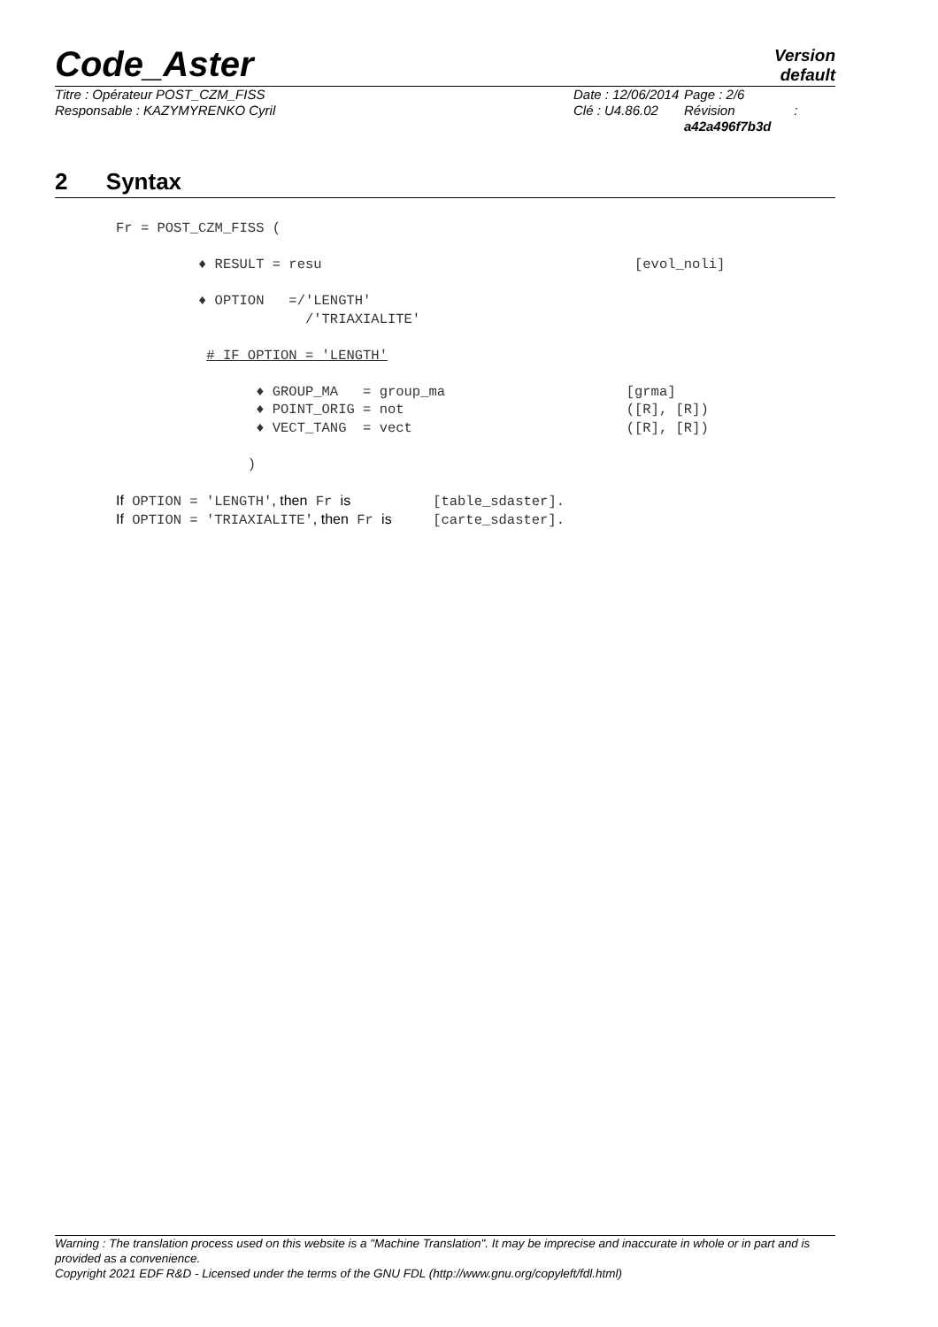Code_Aster
Version
default
Titre : Opérateur POST_CZM_FISS
Responsable : KAZYMYRENKO Cyril
Date : 12/06/2014
Clé : U4.86.02
Page : 2/6
Révision :
a42a496f7b3d
2 Syntax
Fr = POST_CZM_FISS (

          ♦ RESULT = resu                                      [evol_noli]

          ♦ OPTION   =/'LENGTH'
                       /'TRIAXIALITE'

           # IF OPTION = 'LENGTH'

                 ♦ GROUP_MA   = group_ma                      [grma]
                 ♦ POINT_ORIG = not                           ([R], [R])
                 ♦ VECT_TANG  = vect                          ([R], [R])

                )

If OPTION = 'LENGTH', then Fr is          [table_sdaster].
If OPTION = 'TRIAXIALITE', then Fr is     [carte_sdaster].
Warning : The translation process used on this website is a "Machine Translation". It may be imprecise and inaccurate in whole or in part and is provided as a convenience.
Copyright 2021 EDF R&D - Licensed under the terms of the GNU FDL (http://www.gnu.org/copyleft/fdl.html)